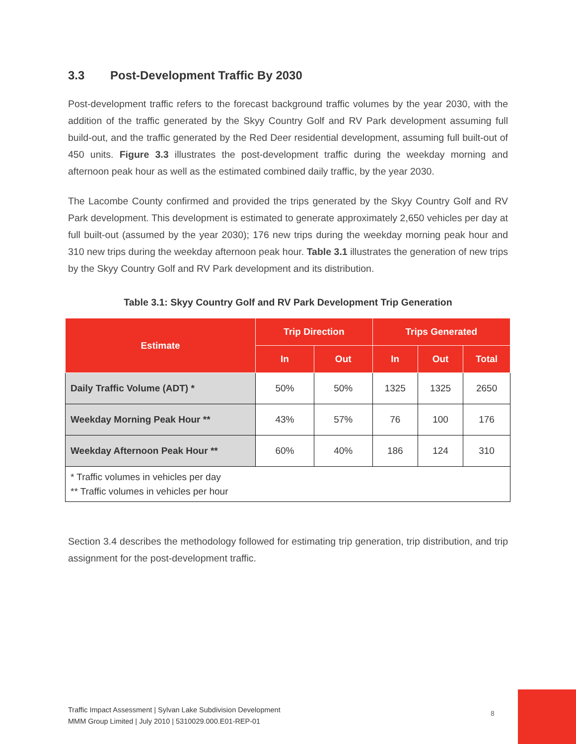3.3 Post-Development Traffic By 2030
Post-development traffic refers to the forecast background traffic volumes by the year 2030, with the addition of the traffic generated by the Skyy Country Golf and RV Park development assuming full build-out, and the traffic generated by the Red Deer residential development, assuming full built-out of 450 units. Figure 3.3 illustrates the post-development traffic during the weekday morning and afternoon peak hour as well as the estimated combined daily traffic, by the year 2030.
The Lacombe County confirmed and provided the trips generated by the Skyy Country Golf and RV Park development. This development is estimated to generate approximately 2,650 vehicles per day at full built-out (assumed by the year 2030); 176 new trips during the weekday morning peak hour and 310 new trips during the weekday afternoon peak hour. Table 3.1 illustrates the generation of new trips by the Skyy Country Golf and RV Park development and its distribution.
Table 3.1: Skyy Country Golf and RV Park Development Trip Generation
| Estimate | Trip Direction | | Trips Generated | | |
| --- | --- | --- | --- | --- | --- |
| | In | Out | In | Out | Total |
| Daily Traffic Volume (ADT) * | 50% | 50% | 1325 | 1325 | 2650 |
| Weekday Morning Peak Hour ** | 43% | 57% | 76 | 100 | 176 |
| Weekday Afternoon Peak Hour ** | 60% | 40% | 186 | 124 | 310 |
| * Traffic volumes in vehicles per day ** Traffic volumes in vehicles per hour | | | | | |
Section 3.4 describes the methodology followed for estimating trip generation, trip distribution, and trip assignment for the post-development traffic.
Traffic Impact Assessment | Sylvan Lake Subdivision Development
MMM Group Limited | July 2010 | 5310029.000.E01-REP-01
8